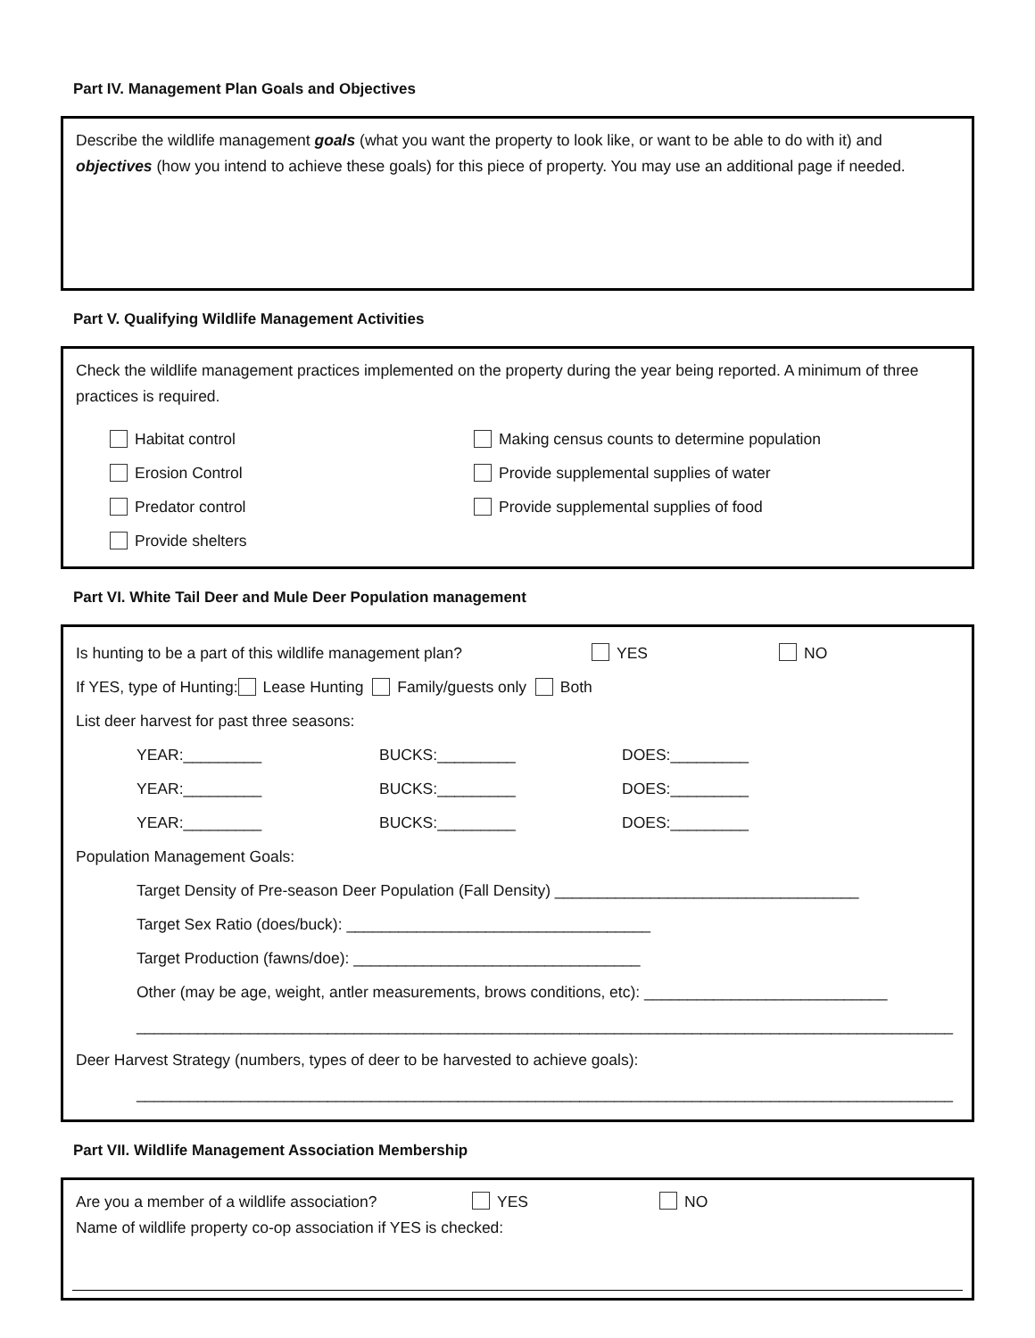Part IV. Management Plan Goals and Objectives
Describe the wildlife management goals (what you want the property to look like, or want to be able to do with it) and objectives (how you intend to achieve these goals) for this piece of property. You may use an additional page if needed.
Part V. Qualifying Wildlife Management Activities
Check the wildlife management practices implemented on the property during the year being reported. A minimum of three practices is required.
Habitat control
Erosion Control
Predator control
Provide shelters
Making census counts to determine population
Provide supplemental supplies of water
Provide supplemental supplies of food
Part VI. White Tail Deer and Mule Deer Population management
Is hunting to be a part of this wildlife management plan? YES NO
If YES, type of Hunting: Lease Hunting Family/guests only Both
List deer harvest for past three seasons:
YEAR:_________ BUCKS:_________ DOES:_________
YEAR:_________ BUCKS:_________ DOES:_________
YEAR:_________ BUCKS:_________ DOES:_________
Population Management Goals:
Target Density of Pre-season Deer Population (Fall Density) ___________________________________
Target Sex Ratio (does/buck): ___________________________________
Target Production (fawns/doe): _________________________________
Other (may be age, weight, antler measurements, brows conditions, etc): ____________________________
______________________________________________________________________________________________
Deer Harvest Strategy (numbers, types of deer to be harvested to achieve goals):
______________________________________________________________________________________________
Part VII. Wildlife Management Association Membership
Are you a member of a wildlife association? YES NO
Name of wildlife property co-op association if YES is checked: